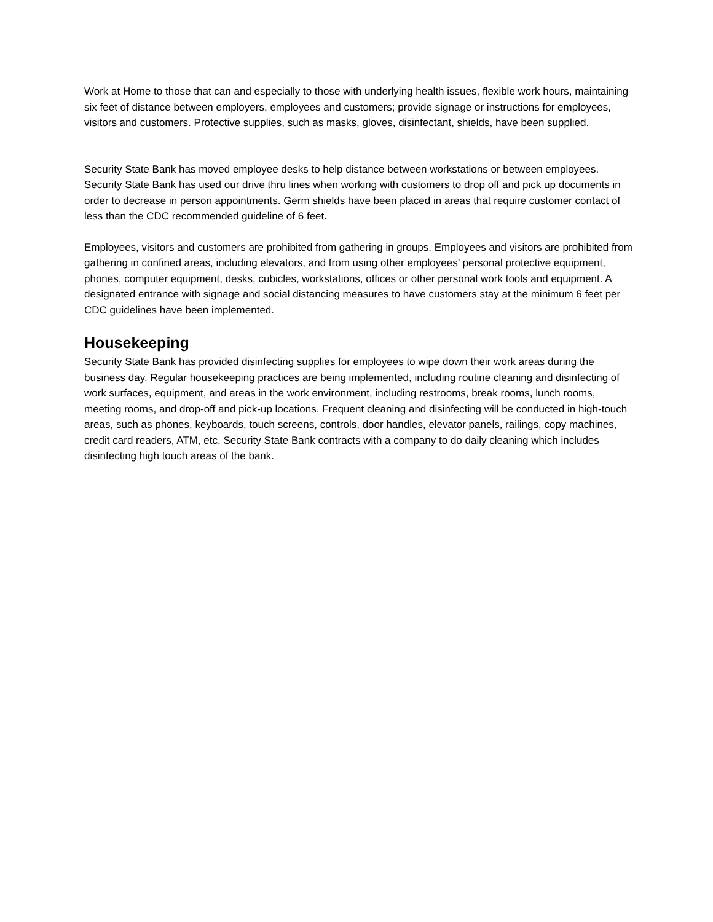Work at Home to those that can and especially to those with underlying health issues, flexible work hours, maintaining six feet of distance between employers, employees and customers; provide signage or instructions for employees, visitors and customers. Protective supplies, such as masks, gloves, disinfectant, shields, have been supplied.
Security State Bank has moved employee desks to help distance between workstations or between employees. Security State Bank has used our drive thru lines when working with customers to drop off and pick up documents in order to decrease in person appointments. Germ shields have been placed in areas that require customer contact of less than the CDC recommended guideline of 6 feet.
Employees, visitors and customers are prohibited from gathering in groups. Employees and visitors are prohibited from gathering in confined areas, including elevators, and from using other employees’ personal protective equipment, phones, computer equipment, desks, cubicles, workstations, offices or other personal work tools and equipment. A designated entrance with signage and social distancing measures to have customers stay at the minimum 6 feet per CDC guidelines have been implemented.
Housekeeping
Security State Bank has provided disinfecting supplies for employees to wipe down their work areas during the business day. Regular housekeeping practices are being implemented, including routine cleaning and disinfecting of work surfaces, equipment, and areas in the work environment, including restrooms, break rooms, lunch rooms, meeting rooms, and drop-off and pick-up locations. Frequent cleaning and disinfecting will be conducted in high-touch areas, such as phones, keyboards, touch screens, controls, door handles, elevator panels, railings, copy machines, credit card readers, ATM, etc. Security State Bank contracts with a company to do daily cleaning which includes disinfecting high touch areas of the bank.